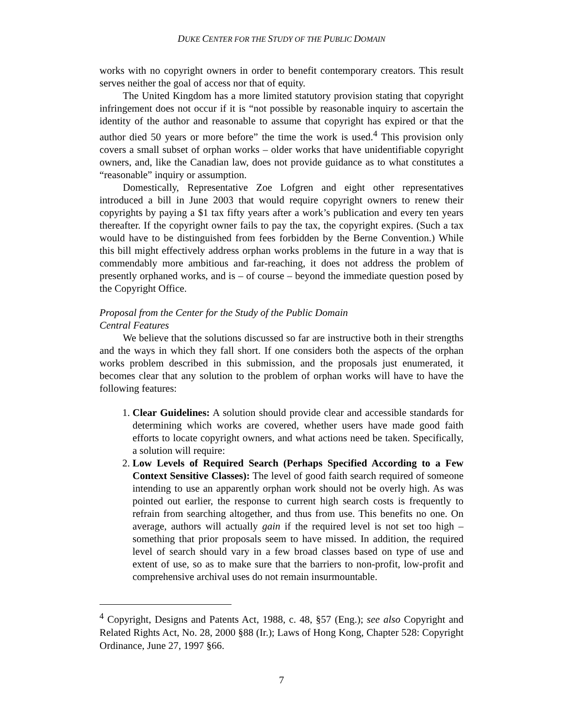DUKE CENTER FOR THE STUDY OF THE PUBLIC DOMAIN
works with no copyright owners in order to benefit contemporary creators. This result serves neither the goal of access nor that of equity.
The United Kingdom has a more limited statutory provision stating that copyright infringement does not occur if it is “not possible by reasonable inquiry to ascertain the identity of the author and reasonable to assume that copyright has expired or that the author died 50 years or more before” the time the work is used.<sup>4</sup> This provision only covers a small subset of orphan works – older works that have unidentifiable copyright owners, and, like the Canadian law, does not provide guidance as to what constitutes a “reasonable” inquiry or assumption.
Domestically, Representative Zoe Lofgren and eight other representatives introduced a bill in June 2003 that would require copyright owners to renew their copyrights by paying a $1 tax fifty years after a work’s publication and every ten years thereafter. If the copyright owner fails to pay the tax, the copyright expires. (Such a tax would have to be distinguished from fees forbidden by the Berne Convention.) While this bill might effectively address orphan works problems in the future in a way that is commendably more ambitious and far-reaching, it does not address the problem of presently orphaned works, and is – of course – beyond the immediate question posed by the Copyright Office.
Proposal from the Center for the Study of the Public Domain
Central Features
We believe that the solutions discussed so far are instructive both in their strengths and the ways in which they fall short. If one considers both the aspects of the orphan works problem described in this submission, and the proposals just enumerated, it becomes clear that any solution to the problem of orphan works will have to have the following features:
1. Clear Guidelines: A solution should provide clear and accessible standards for determining which works are covered, whether users have made good faith efforts to locate copyright owners, and what actions need be taken. Specifically, a solution will require:
2. Low Levels of Required Search (Perhaps Specified According to a Few Context Sensitive Classes): The level of good faith search required of someone intending to use an apparently orphan work should not be overly high. As was pointed out earlier, the response to current high search costs is frequently to refrain from searching altogether, and thus from use. This benefits no one. On average, authors will actually gain if the required level is not set too high – something that prior proposals seem to have missed. In addition, the required level of search should vary in a few broad classes based on type of use and extent of use, so as to make sure that the barriers to non-profit, low-profit and comprehensive archival uses do not remain insurmountable.
<sup>4</sup> Copyright, Designs and Patents Act, 1988, c. 48, §57 (Eng.); see also Copyright and Related Rights Act, No. 28, 2000 §88 (Ir.); Laws of Hong Kong, Chapter 528: Copyright Ordinance, June 27, 1997 §66.
7